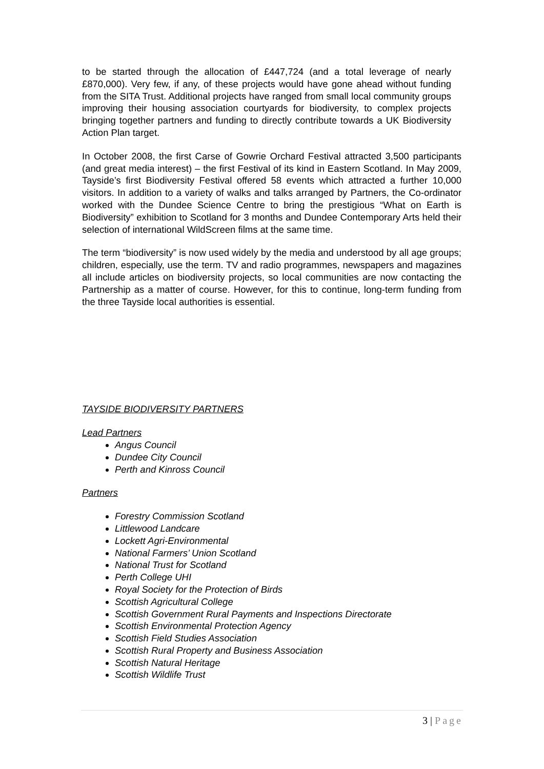to be started through the allocation of £447,724 (and a total leverage of nearly £870,000). Very few, if any, of these projects would have gone ahead without funding from the SITA Trust. Additional projects have ranged from small local community groups improving their housing association courtyards for biodiversity, to complex projects bringing together partners and funding to directly contribute towards a UK Biodiversity Action Plan target.
In October 2008, the first Carse of Gowrie Orchard Festival attracted 3,500 participants (and great media interest) – the first Festival of its kind in Eastern Scotland. In May 2009, Tayside’s first Biodiversity Festival offered 58 events which attracted a further 10,000 visitors. In addition to a variety of walks and talks arranged by Partners, the Co-ordinator worked with the Dundee Science Centre to bring the prestigious “What on Earth is Biodiversity” exhibition to Scotland for 3 months and Dundee Contemporary Arts held their selection of international WildScreen films at the same time.
The term “biodiversity” is now used widely by the media and understood by all age groups; children, especially, use the term. TV and radio programmes, newspapers and magazines all include articles on biodiversity projects, so local communities are now contacting the Partnership as a matter of course. However, for this to continue, long-term funding from the three Tayside local authorities is essential.
TAYSIDE BIODIVERSITY PARTNERS
Lead Partners
Angus Council
Dundee City Council
Perth and Kinross Council
Partners
Forestry Commission Scotland
Littlewood Landcare
Lockett Agri-Environmental
National Farmers’ Union Scotland
National Trust for Scotland
Perth College UHI
Royal Society for the Protection of Birds
Scottish Agricultural College
Scottish Government Rural Payments and Inspections Directorate
Scottish Environmental Protection Agency
Scottish Field Studies Association
Scottish Rural Property and Business Association
Scottish Natural Heritage
Scottish Wildlife Trust
3 | Page